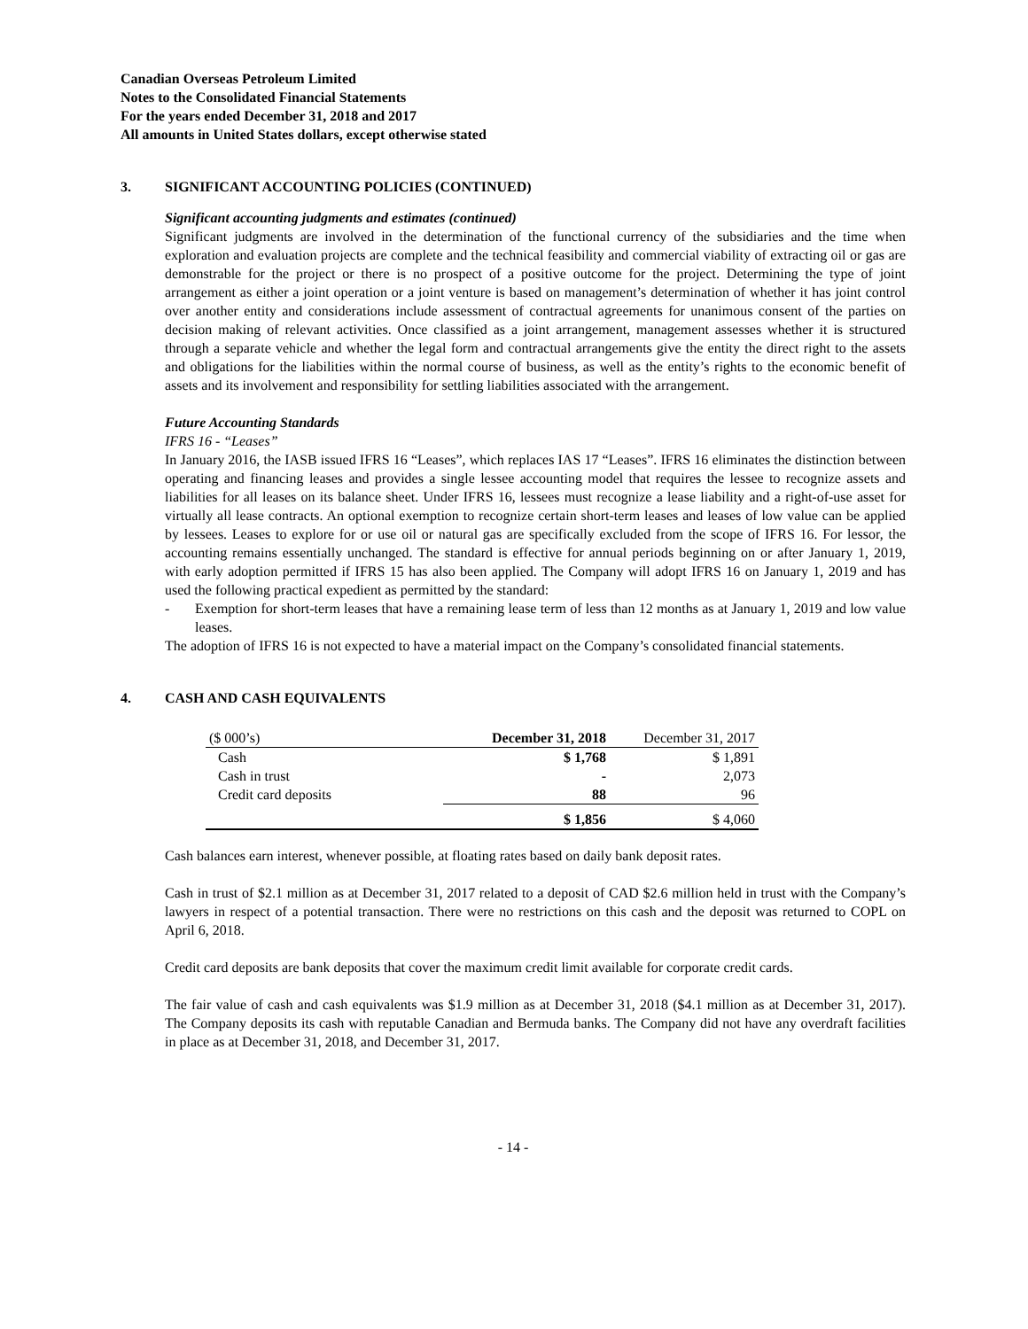Canadian Overseas Petroleum Limited
Notes to the Consolidated Financial Statements
For the years ended December 31, 2018 and 2017
All amounts in United States dollars, except otherwise stated
3. SIGNIFICANT ACCOUNTING POLICIES (CONTINUED)
Significant accounting judgments and estimates (continued)
Significant judgments are involved in the determination of the functional currency of the subsidiaries and the time when exploration and evaluation projects are complete and the technical feasibility and commercial viability of extracting oil or gas are demonstrable for the project or there is no prospect of a positive outcome for the project. Determining the type of joint arrangement as either a joint operation or a joint venture is based on management’s determination of whether it has joint control over another entity and considerations include assessment of contractual agreements for unanimous consent of the parties on decision making of relevant activities. Once classified as a joint arrangement, management assesses whether it is structured through a separate vehicle and whether the legal form and contractual arrangements give the entity the direct right to the assets and obligations for the liabilities within the normal course of business, as well as the entity’s rights to the economic benefit of assets and its involvement and responsibility for settling liabilities associated with the arrangement.
Future Accounting Standards
IFRS 16 - “Leases”
In January 2016, the IASB issued IFRS 16 “Leases”, which replaces IAS 17 “Leases”. IFRS 16 eliminates the distinction between operating and financing leases and provides a single lessee accounting model that requires the lessee to recognize assets and liabilities for all leases on its balance sheet. Under IFRS 16, lessees must recognize a lease liability and a right-of-use asset for virtually all lease contracts. An optional exemption to recognize certain short-term leases and leases of low value can be applied by lessees. Leases to explore for or use oil or natural gas are specifically excluded from the scope of IFRS 16. For lessor, the accounting remains essentially unchanged. The standard is effective for annual periods beginning on or after January 1, 2019, with early adoption permitted if IFRS 15 has also been applied. The Company will adopt IFRS 16 on January 1, 2019 and has used the following practical expedient as permitted by the standard:
- Exemption for short-term leases that have a remaining lease term of less than 12 months as at January 1, 2019 and low value leases.
The adoption of IFRS 16 is not expected to have a material impact on the Company’s consolidated financial statements.
4. CASH AND CASH EQUIVALENTS
| ($ 000’s) | December 31, 2018 | December 31, 2017 |
| Cash | $ 1,768 | $ 1,891 |
| Cash in trust | - | 2,073 |
| Credit card deposits | 88 | 96 |
| | $ 1,856 | $ 4,060 |
Cash balances earn interest, whenever possible, at floating rates based on daily bank deposit rates.
Cash in trust of $2.1 million as at December 31, 2017 related to a deposit of CAD $2.6 million held in trust with the Company’s lawyers in respect of a potential transaction. There were no restrictions on this cash and the deposit was returned to COPL on April 6, 2018.
Credit card deposits are bank deposits that cover the maximum credit limit available for corporate credit cards.
The fair value of cash and cash equivalents was $1.9 million as at December 31, 2018 ($4.1 million as at December 31, 2017). The Company deposits its cash with reputable Canadian and Bermuda banks. The Company did not have any overdraft facilities in place as at December 31, 2018, and December 31, 2017.
- 14 -